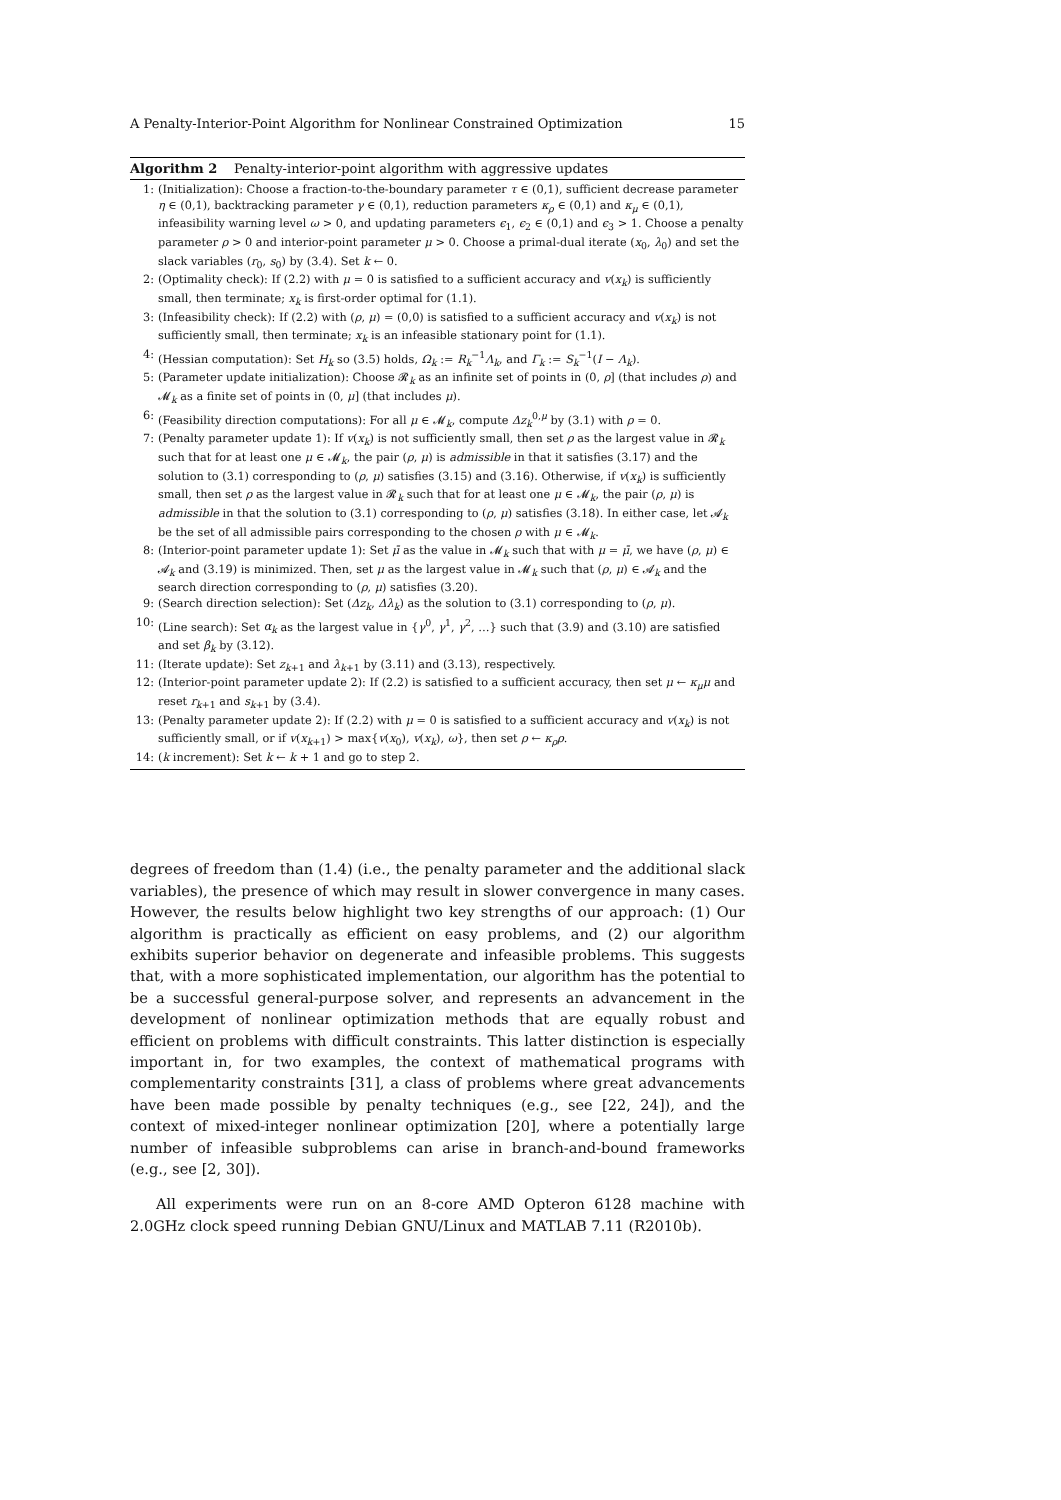A Penalty-Interior-Point Algorithm for Nonlinear Constrained Optimization 15
Algorithm 2 Penalty-interior-point algorithm with aggressive updates
1: (Initialization): Choose a fraction-to-the-boundary parameter τ ∈ (0,1), sufficient decrease parameter η ∈ (0,1), backtracking parameter γ ∈ (0,1), reduction parameters κ<sub>ρ</sub> ∈ (0,1) and κ<sub>μ</sub> ∈ (0,1), infeasibility warning level ω > 0, and updating parameters ϵ<sub>1</sub>, ϵ<sub>2</sub> ∈ (0,1) and ϵ<sub>3</sub> > 1. Choose a penalty parameter ρ > 0 and interior-point parameter μ > 0. Choose a primal-dual iterate (x<sub>0</sub>, λ<sub>0</sub>) and set the slack variables (r<sub>0</sub>, s<sub>0</sub>) by (3.4). Set k ← 0.
2: (Optimality check): If (2.2) with μ = 0 is satisfied to a sufficient accuracy and v(x<sub>k</sub>) is sufficiently small, then terminate; x<sub>k</sub> is first-order optimal for (1.1).
3: (Infeasibility check): If (2.2) with (ρ, μ) = (0,0) is satisfied to a sufficient accuracy and v(x<sub>k</sub>) is not sufficiently small, then terminate; x<sub>k</sub> is an infeasible stationary point for (1.1).
4: (Hessian computation): Set H<sub>k</sub> so (3.5) holds, Ω<sub>k</sub> := R<sub>k</sub><sup>−1</sup>Λ<sub>k</sub>, and Γ<sub>k</sub> := S<sub>k</sub><sup>−1</sup>(I − Λ<sub>k</sub>).
5: (Parameter update initialization): Choose 𝓡<sub>k</sub> as an infinite set of points in (0, ρ] (that includes ρ) and 𝓜<sub>k</sub> as a finite set of points in (0, μ] (that includes μ).
6: (Feasibility direction computations): For all μ ∈ 𝓜<sub>k</sub>, compute Δz<sub>k</sub><sup>0,μ</sup> by (3.1) with ρ = 0.
7: (Penalty parameter update 1): If v(x<sub>k</sub>) is not sufficiently small, then set ρ as the largest value in 𝓡<sub>k</sub> such that for at least one μ ∈ 𝓜<sub>k</sub>, the pair (ρ, μ) is admissible in that it satisfies (3.17) and the solution to (3.1) corresponding to (ρ, μ) satisfies (3.15) and (3.16). Otherwise, if v(x<sub>k</sub>) is sufficiently small, then set ρ as the largest value in 𝓡<sub>k</sub> such that for at least one μ ∈ 𝓜<sub>k</sub>, the pair (ρ, μ) is admissible in that the solution to (3.1) corresponding to (ρ, μ) satisfies (3.18). In either case, let 𝓐<sub>k</sub> be the set of all admissible pairs corresponding to the chosen ρ with μ ∈ 𝓜<sub>k</sub>.
8: (Interior-point parameter update 1): Set μ̄ as the value in 𝓜<sub>k</sub> such that with μ = μ̄, we have (ρ, μ) ∈ 𝓐<sub>k</sub> and (3.19) is minimized. Then, set μ as the largest value in 𝓜<sub>k</sub> such that (ρ, μ) ∈ 𝓐<sub>k</sub> and the search direction corresponding to (ρ, μ) satisfies (3.20).
9: (Search direction selection): Set (Δz<sub>k</sub>, Δλ<sub>k</sub>) as the solution to (3.1) corresponding to (ρ, μ).
10: (Line search): Set α<sub>k</sub> as the largest value in {γ<sup>0</sup>, γ<sup>1</sup>, γ<sup>2</sup>, …} such that (3.9) and (3.10) are satisfied and set β<sub>k</sub> by (3.12).
11: (Iterate update): Set z<sub>k+1</sub> and λ<sub>k+1</sub> by (3.11) and (3.13), respectively.
12: (Interior-point parameter update 2): If (2.2) is satisfied to a sufficient accuracy, then set μ ← κ<sub>μ</sub>μ and reset r<sub>k+1</sub> and s<sub>k+1</sub> by (3.4).
13: (Penalty parameter update 2): If (2.2) with μ = 0 is satisfied to a sufficient accuracy and v(x<sub>k</sub>) is not sufficiently small, or if v(x<sub>k+1</sub>) > max{v(x<sub>0</sub>), v(x<sub>k</sub>), ω}, then set ρ ← κ<sub>ρ</sub>ρ.
14: (k increment): Set k ← k + 1 and go to step 2.
degrees of freedom than (1.4) (i.e., the penalty parameter and the additional slack variables), the presence of which may result in slower convergence in many cases. However, the results below highlight two key strengths of our approach: (1) Our algorithm is practically as efficient on easy problems, and (2) our algorithm exhibits superior behavior on degenerate and infeasible problems. This suggests that, with a more sophisticated implementation, our algorithm has the potential to be a successful general-purpose solver, and represents an advancement in the development of nonlinear optimization methods that are equally robust and efficient on problems with difficult constraints. This latter distinction is especially important in, for two examples, the context of mathematical programs with complementarity constraints [31], a class of problems where great advancements have been made possible by penalty techniques (e.g., see [22, 24]), and the context of mixed-integer nonlinear optimization [20], where a potentially large number of infeasible subproblems can arise in branch-and-bound frameworks (e.g., see [2, 30]).
All experiments were run on an 8-core AMD Opteron 6128 machine with 2.0GHz clock speed running Debian GNU/Linux and MATLAB 7.11 (R2010b).